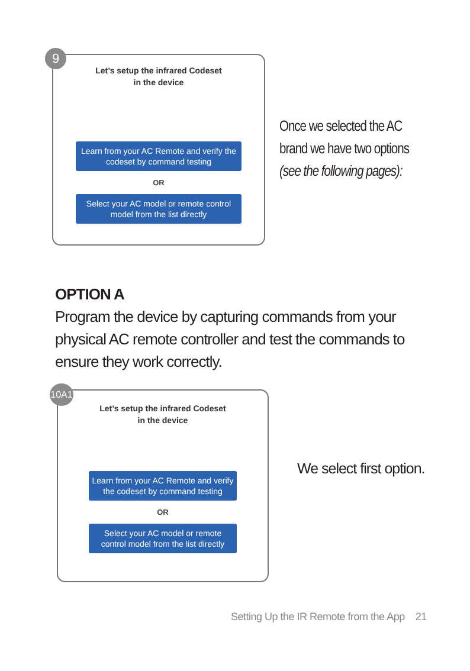9
Let’s setup the infrared Codeset
in the device
Learn from your AC Remote and verify the codeset by command testing
OR
Select your AC model or remote control model from the list directly
Once we selected the AC brand we have two options
(see the following pages):
OPTION A
Program the device by capturing commands from your physical AC remote controller and test the commands to ensure they work correctly.
10A1
Let’s setup the infrared Codeset
in the device
Learn from your AC Remote and verify the codeset by command testing
OR
Select your AC model or remote control model from the list directly
We select first option.
Setting Up the IR Remote from the App 21